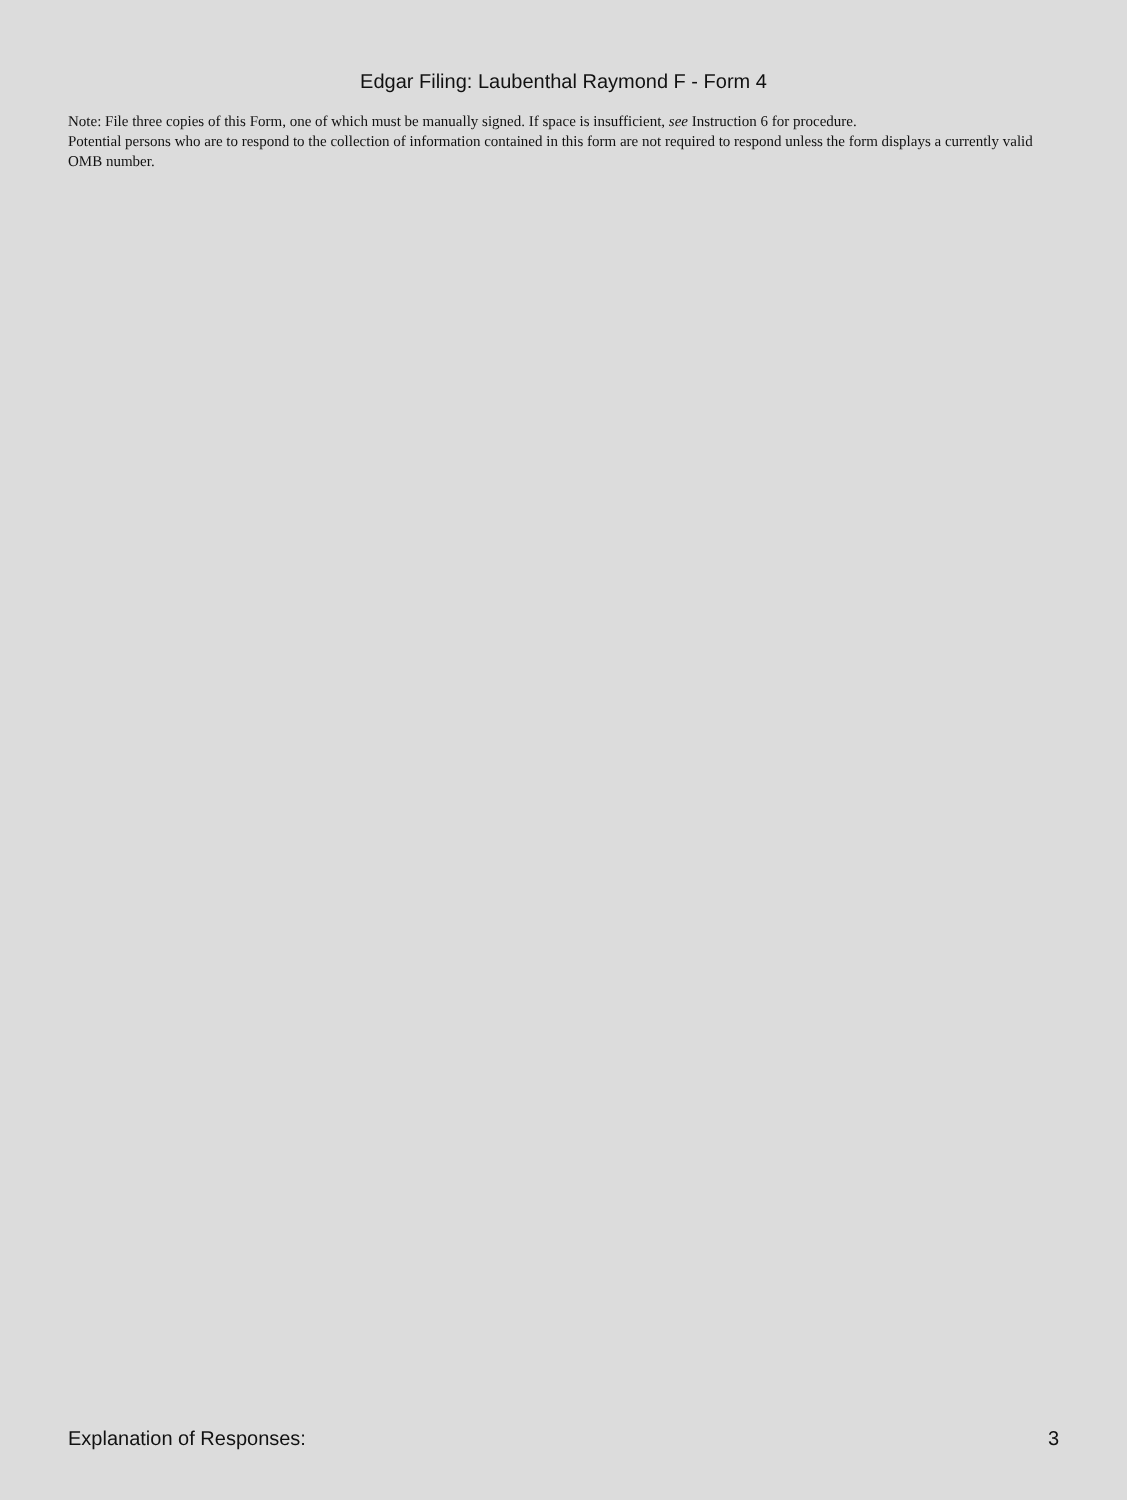Edgar Filing: Laubenthal Raymond F - Form 4
Note: File three copies of this Form, one of which must be manually signed. If space is insufficient, see Instruction 6 for procedure.
Potential persons who are to respond to the collection of information contained in this form are not required to respond unless the form displays a currently valid OMB number.
Explanation of Responses: 3